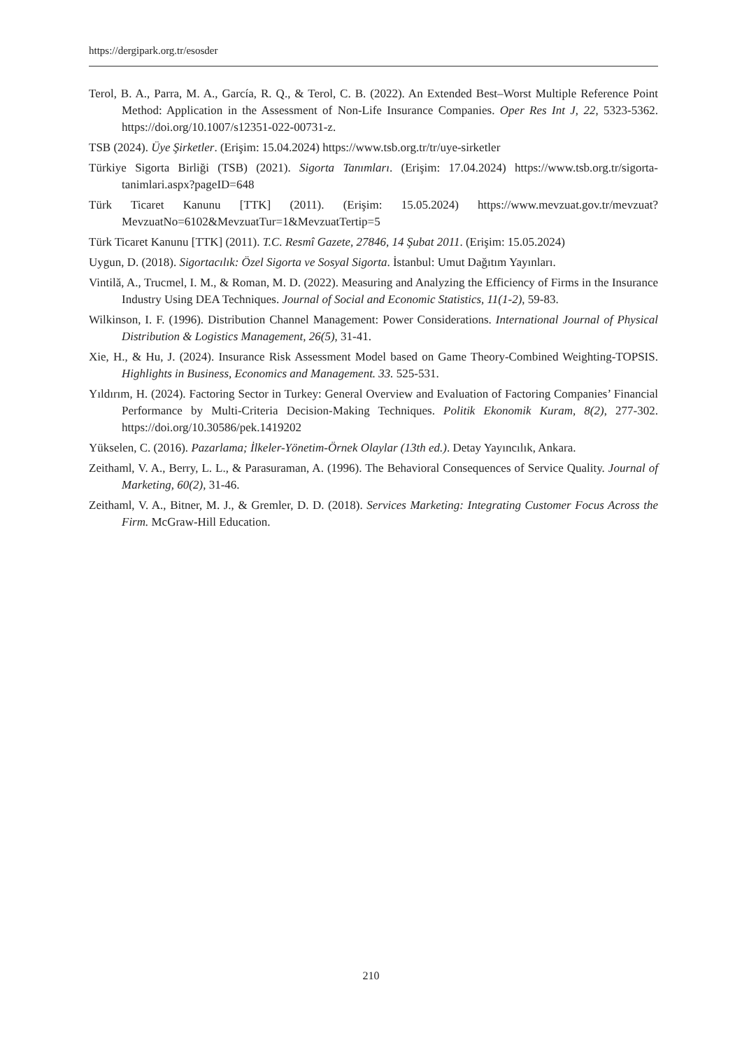https://dergipark.org.tr/esosder
Terol, B. A., Parra, M. A., García, R. Q., & Terol, C. B. (2022). An Extended Best–Worst Multiple Reference Point Method: Application in the Assessment of Non-Life Insurance Companies. Oper Res Int J, 22, 5323-5362. https://doi.org/10.1007/s12351-022-00731-z.
TSB (2024). Üye Şirketler. (Erişim: 15.04.2024) https://www.tsb.org.tr/tr/uye-sirketler
Türkiye Sigorta Birliği (TSB) (2021). Sigorta Tanımları. (Erişim: 17.04.2024) https://www.tsb.org.tr/sigorta-tanimlari.aspx?pageID=648
Türk Ticaret Kanunu [TTK] (2011). (Erişim: 15.05.2024) https://www.mevzuat.gov.tr/mevzuat?MevzuatNo=6102&MevzuatTur=1&MevzuatTertip=5
Türk Ticaret Kanunu [TTK] (2011). T.C. Resmî Gazete, 27846, 14 Şubat 2011. (Erişim: 15.05.2024)
Uygun, D. (2018). Sigortacılık: Özel Sigorta ve Sosyal Sigorta. İstanbul: Umut Dağıtım Yayınları.
Vintilă, A., Trucmel, I. M., & Roman, M. D. (2022). Measuring and Analyzing the Efficiency of Firms in the Insurance Industry Using DEA Techniques. Journal of Social and Economic Statistics, 11(1-2), 59-83.
Wilkinson, I. F. (1996). Distribution Channel Management: Power Considerations. International Journal of Physical Distribution & Logistics Management, 26(5), 31-41.
Xie, H., & Hu, J. (2024). Insurance Risk Assessment Model based on Game Theory-Combined Weighting-TOPSIS. Highlights in Business, Economics and Management. 33. 525-531.
Yıldırım, H. (2024). Factoring Sector in Turkey: General Overview and Evaluation of Factoring Companies’ Financial Performance by Multi-Criteria Decision-Making Techniques. Politik Ekonomik Kuram, 8(2), 277-302. https://doi.org/10.30586/pek.1419202
Yükselen, C. (2016). Pazarlama; İlkeler-Yönetim-Örnek Olaylar (13th ed.). Detay Yayıncılık, Ankara.
Zeithaml, V. A., Berry, L. L., & Parasuraman, A. (1996). The Behavioral Consequences of Service Quality. Journal of Marketing, 60(2), 31-46.
Zeithaml, V. A., Bitner, M. J., & Gremler, D. D. (2018). Services Marketing: Integrating Customer Focus Across the Firm. McGraw-Hill Education.
210